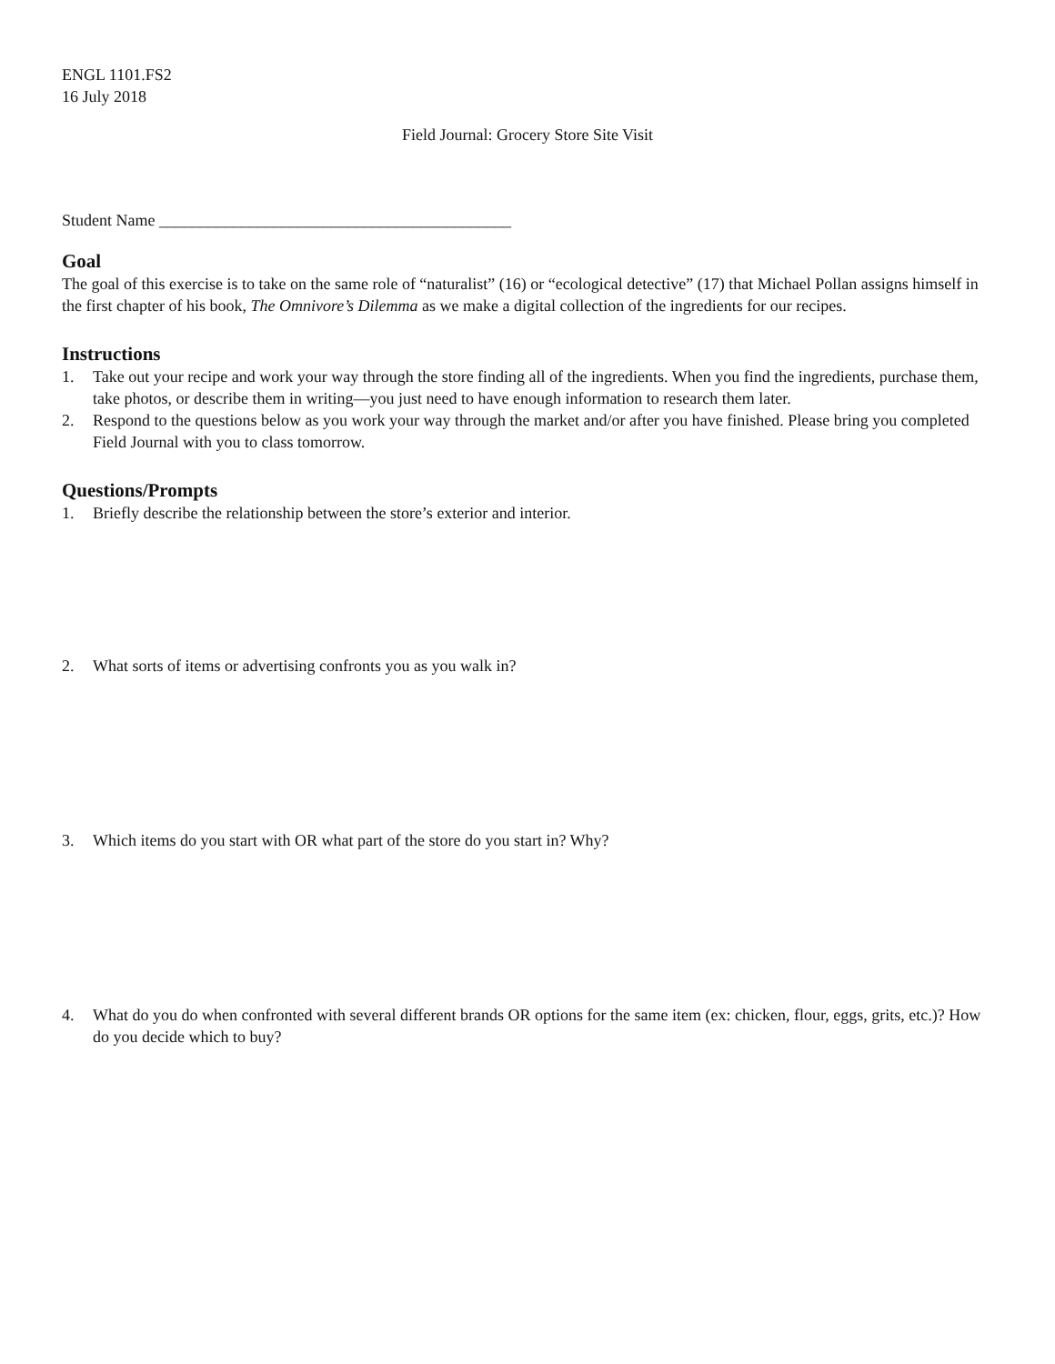ENGL 1101.FS2
16 July 2018
Field Journal: Grocery Store Site Visit
Student Name ___________________________________________
Goal
The goal of this exercise is to take on the same role of “naturalist” (16) or “ecological detective” (17) that Michael Pollan assigns himself in the first chapter of his book, The Omnivore’s Dilemma as we make a digital collection of the ingredients for our recipes.
Instructions
1. Take out your recipe and work your way through the store finding all of the ingredients. When you find the ingredients, purchase them, take photos, or describe them in writing—you just need to have enough information to research them later.
2. Respond to the questions below as you work your way through the market and/or after you have finished. Please bring you completed Field Journal with you to class tomorrow.
Questions/Prompts
1. Briefly describe the relationship between the store’s exterior and interior.
2. What sorts of items or advertising confronts you as you walk in?
3. Which items do you start with OR what part of the store do you start in? Why?
4. What do you do when confronted with several different brands OR options for the same item (ex: chicken, flour, eggs, grits, etc.)? How do you decide which to buy?